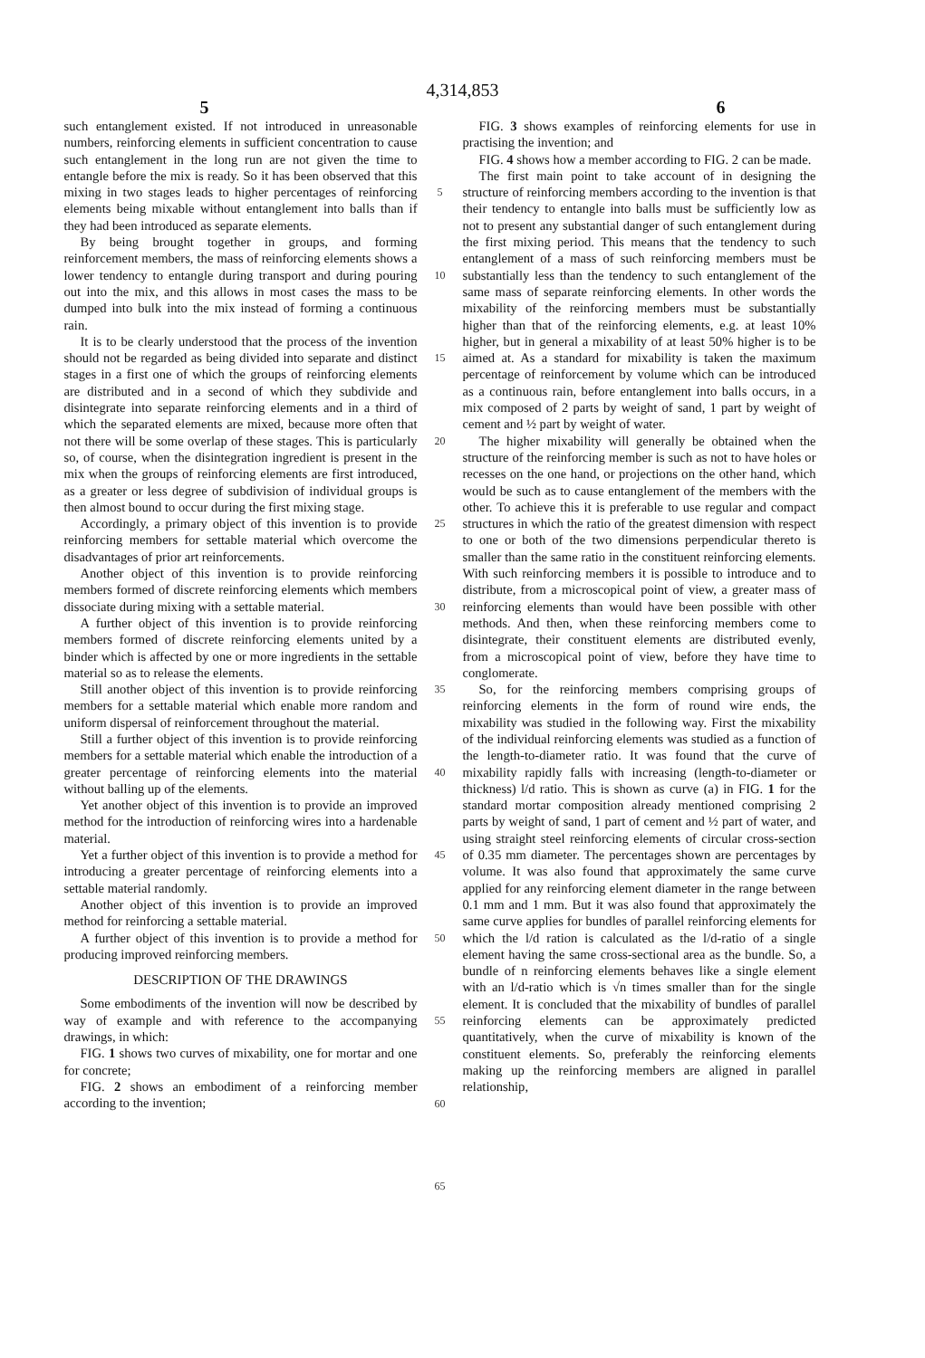4,314,853
5 6
such entanglement existed. If not introduced in unreasonable numbers, reinforcing elements in sufficient concentration to cause such entanglement in the long run are not given the time to entangle before the mix is ready. So it has been observed that this mixing in two stages leads to higher percentages of reinforcing elements being mixable without entanglement into balls than if they had been introduced as separate elements.
By being brought together in groups, and forming reinforcement members, the mass of reinforcing elements shows a lower tendency to entangle during transport and during pouring out into the mix, and this allows in most cases the mass to be dumped into bulk into the mix instead of forming a continuous rain.
It is to be clearly understood that the process of the invention should not be regarded as being divided into separate and distinct stages in a first one of which the groups of reinforcing elements are distributed and in a second of which they subdivide and disintegrate into separate reinforcing elements and in a third of which the separated elements are mixed, because more often that not there will be some overlap of these stages. This is particularly so, of course, when the disintegration ingredient is present in the mix when the groups of reinforcing elements are first introduced, as a greater or less degree of subdivision of individual groups is then almost bound to occur during the first mixing stage.
Accordingly, a primary object of this invention is to provide reinforcing members for settable material which overcome the disadvantages of prior art reinforcements.
Another object of this invention is to provide reinforcing members formed of discrete reinforcing elements which members dissociate during mixing with a settable material.
A further object of this invention is to provide reinforcing members formed of discrete reinforcing elements united by a binder which is affected by one or more ingredients in the settable material so as to release the elements.
Still another object of this invention is to provide reinforcing members for a settable material which enable more random and uniform dispersal of reinforcement throughout the material.
Still a further object of this invention is to provide reinforcing members for a settable material which enable the introduction of a greater percentage of reinforcing elements into the material without balling up of the elements.
Yet another object of this invention is to provide an improved method for the introduction of reinforcing wires into a hardenable material.
Yet a further object of this invention is to provide a method for introducing a greater percentage of reinforcing elements into a settable material randomly.
Another object of this invention is to provide an improved method for reinforcing a settable material.
A further object of this invention is to provide a method for producing improved reinforcing members.
DESCRIPTION OF THE DRAWINGS
Some embodiments of the invention will now be described by way of example and with reference to the accompanying drawings, in which:
FIG. 1 shows two curves of mixability, one for mortar and one for concrete;
FIG. 2 shows an embodiment of a reinforcing member according to the invention;
5
10
15
20
25
30
35
40
45
50
55
60
65
FIG. 3 shows examples of reinforcing elements for use in practising the invention; and
FIG. 4 shows how a member according to FIG. 2 can be made.
The first main point to take account of in designing the structure of reinforcing members according to the invention is that their tendency to entangle into balls must be sufficiently low as not to present any substantial danger of such entanglement during the first mixing period. This means that the tendency to such entanglement of a mass of such reinforcing members must be substantially less than the tendency to such entanglement of the same mass of separate reinforcing elements. In other words the mixability of the reinforcing members must be substantially higher than that of the reinforcing elements, e.g. at least 10% higher, but in general a mixability of at least 50% higher is to be aimed at. As a standard for mixability is taken the maximum percentage of reinforcement by volume which can be introduced as a continuous rain, before entanglement into balls occurs, in a mix composed of 2 parts by weight of sand, 1 part by weight of cement and ½ part by weight of water.
The higher mixability will generally be obtained when the structure of the reinforcing member is such as not to have holes or recesses on the one hand, or projections on the other hand, which would be such as to cause entanglement of the members with the other. To achieve this it is preferable to use regular and compact structures in which the ratio of the greatest dimension with respect to one or both of the two dimensions perpendicular thereto is smaller than the same ratio in the constituent reinforcing elements. With such reinforcing members it is possible to introduce and to distribute, from a microscopical point of view, a greater mass of reinforcing elements than would have been possible with other methods. And then, when these reinforcing members come to disintegrate, their constituent elements are distributed evenly, from a microscopical point of view, before they have time to conglomerate.
So, for the reinforcing members comprising groups of reinforcing elements in the form of round wire ends, the mixability was studied in the following way. First the mixability of the individual reinforcing elements was studied as a function of the length-to-diameter ratio. It was found that the curve of mixability rapidly falls with increasing (length-to-diameter or thickness) l/d ratio. This is shown as curve (a) in FIG. 1 for the standard mortar composition already mentioned comprising 2 parts by weight of sand, 1 part of cement and ½ part of water, and using straight steel reinforcing elements of circular cross-section of 0.35 mm diameter. The percentages shown are percentages by volume. It was also found that approximately the same curve applied for any reinforcing element diameter in the range between 0.1 mm and 1 mm. But it was also found that approximately the same curve applies for bundles of parallel reinforcing elements for which the l/d ration is calculated as the l/d-ratio of a single element having the same cross-sectional area as the bundle. So, a bundle of n reinforcing elements behaves like a single element with an l/d-ratio which is √n times smaller than for the single element. It is concluded that the mixability of bundles of parallel reinforcing elements can be approximately predicted quantitatively, when the curve of mixability is known of the constituent elements. So, preferably the reinforcing elements making up the reinforcing members are aligned in parallel relationship,